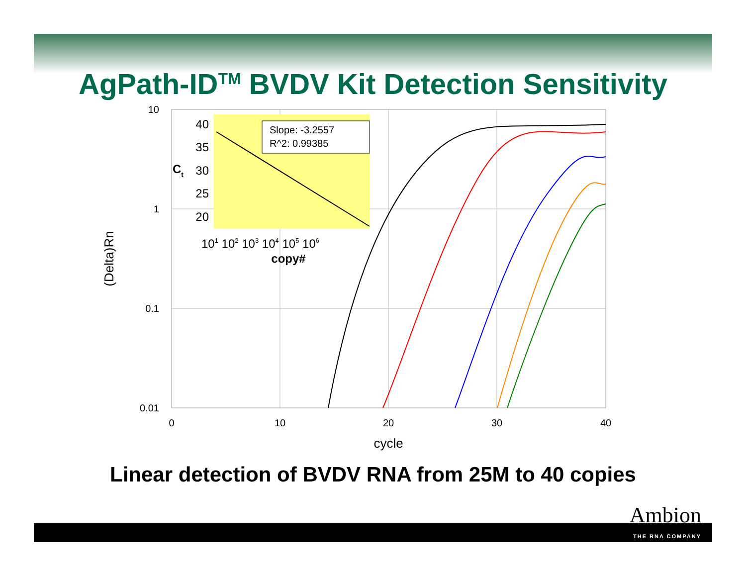AgPath-ID<sup>TM</sup> BVDV Kit Detection Sensitivity
10
1
0.1
0.01
0
10
20
30
40
cycle
(Delta)Rn
Slope: -3.2557
R^2: 0.99385
40
35
30
25
20
Ct
101 102 103 104 105 106
copy#
Linear detection of BVDV RNA from 25M to 40 copies
Ambion
THE RNA COMPANY